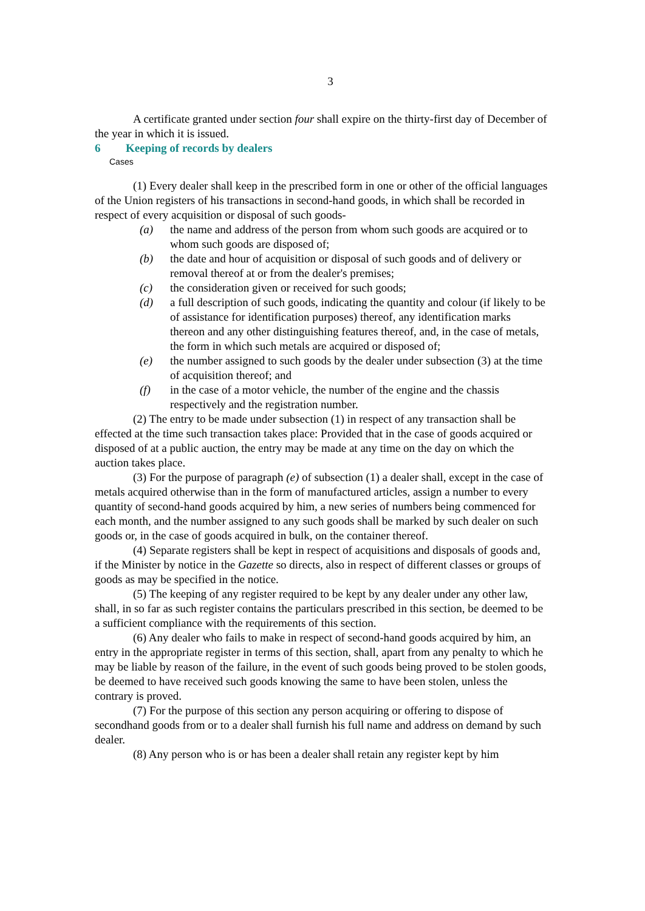3
A certificate granted under section four shall expire on the thirty-first day of December of the year in which it is issued.
6 Keeping of records by dealers
Cases
(1) Every dealer shall keep in the prescribed form in one or other of the official languages of the Union registers of his transactions in second-hand goods, in which shall be recorded in respect of every acquisition or disposal of such goods-
(a) the name and address of the person from whom such goods are acquired or to whom such goods are disposed of;
(b) the date and hour of acquisition or disposal of such goods and of delivery or removal thereof at or from the dealer's premises;
(c) the consideration given or received for such goods;
(d) a full description of such goods, indicating the quantity and colour (if likely to be of assistance for identification purposes) thereof, any identification marks thereon and any other distinguishing features thereof, and, in the case of metals, the form in which such metals are acquired or disposed of;
(e) the number assigned to such goods by the dealer under subsection (3) at the time of acquisition thereof; and
(f) in the case of a motor vehicle, the number of the engine and the chassis respectively and the registration number.
(2) The entry to be made under subsection (1) in respect of any transaction shall be effected at the time such transaction takes place: Provided that in the case of goods acquired or disposed of at a public auction, the entry may be made at any time on the day on which the auction takes place.
(3) For the purpose of paragraph (e) of subsection (1) a dealer shall, except in the case of metals acquired otherwise than in the form of manufactured articles, assign a number to every quantity of second-hand goods acquired by him, a new series of numbers being commenced for each month, and the number assigned to any such goods shall be marked by such dealer on such goods or, in the case of goods acquired in bulk, on the container thereof.
(4) Separate registers shall be kept in respect of acquisitions and disposals of goods and, if the Minister by notice in the Gazette so directs, also in respect of different classes or groups of goods as may be specified in the notice.
(5) The keeping of any register required to be kept by any dealer under any other law, shall, in so far as such register contains the particulars prescribed in this section, be deemed to be a sufficient compliance with the requirements of this section.
(6) Any dealer who fails to make in respect of second-hand goods acquired by him, an entry in the appropriate register in terms of this section, shall, apart from any penalty to which he may be liable by reason of the failure, in the event of such goods being proved to be stolen goods, be deemed to have received such goods knowing the same to have been stolen, unless the contrary is proved.
(7) For the purpose of this section any person acquiring or offering to dispose of secondhand goods from or to a dealer shall furnish his full name and address on demand by such dealer.
(8) Any person who is or has been a dealer shall retain any register kept by him